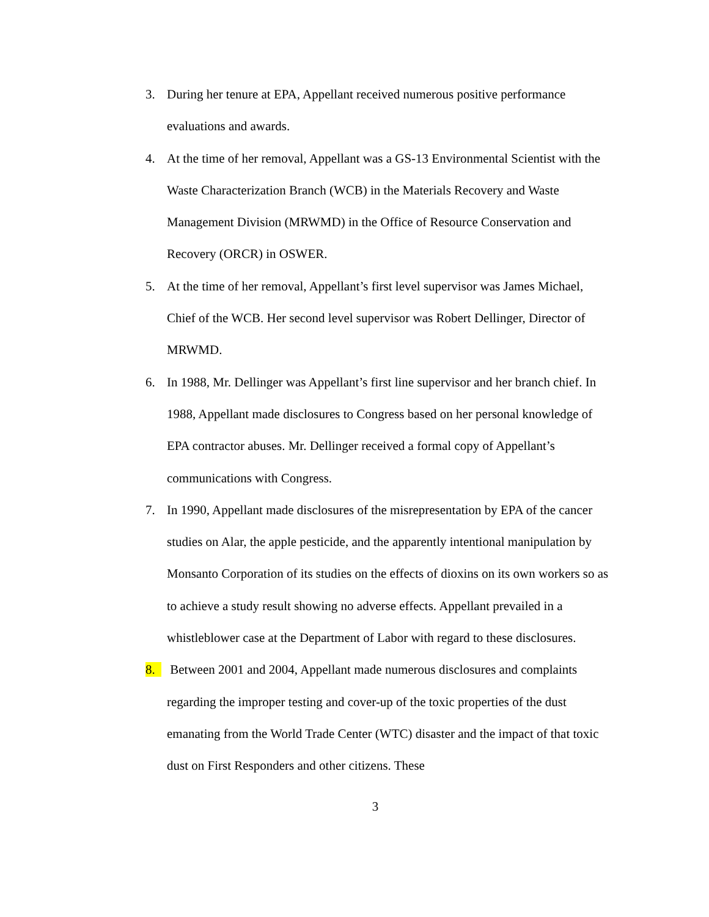3. During her tenure at EPA, Appellant received numerous positive performance evaluations and awards.
4. At the time of her removal, Appellant was a GS-13 Environmental Scientist with the Waste Characterization Branch (WCB) in the Materials Recovery and Waste Management Division (MRWMD) in the Office of Resource Conservation and Recovery (ORCR) in OSWER.
5. At the time of her removal, Appellant’s first level supervisor was James Michael, Chief of the WCB. Her second level supervisor was Robert Dellinger, Director of MRWMD.
6. In 1988, Mr. Dellinger was Appellant’s first line supervisor and her branch chief. In 1988, Appellant made disclosures to Congress based on her personal knowledge of EPA contractor abuses. Mr. Dellinger received a formal copy of Appellant’s communications with Congress.
7. In 1990, Appellant made disclosures of the misrepresentation by EPA of the cancer studies on Alar, the apple pesticide, and the apparently intentional manipulation by Monsanto Corporation of its studies on the effects of dioxins on its own workers so as to achieve a study result showing no adverse effects. Appellant prevailed in a whistleblower case at the Department of Labor with regard to these disclosures.
8. Between 2001 and 2004, Appellant made numerous disclosures and complaints regarding the improper testing and cover-up of the toxic properties of the dust emanating from the World Trade Center (WTC) disaster and the impact of that toxic dust on First Responders and other citizens. These
3